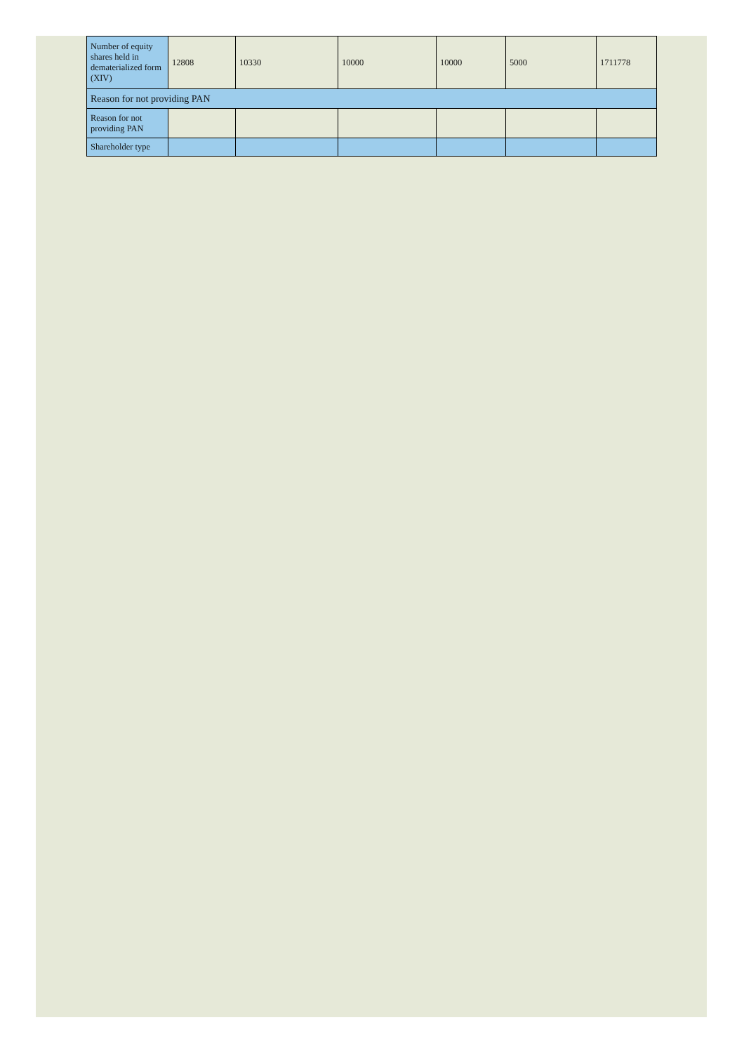| Number of equity shares held in dematerialized form (XIV) | 12808 | 10330 | 10000 | 10000 | 5000 | 1711778 |
| Reason for not providing PAN | | | | | | |
| Reason for not providing PAN | | | | | | |
| Shareholder type | | | | | | |